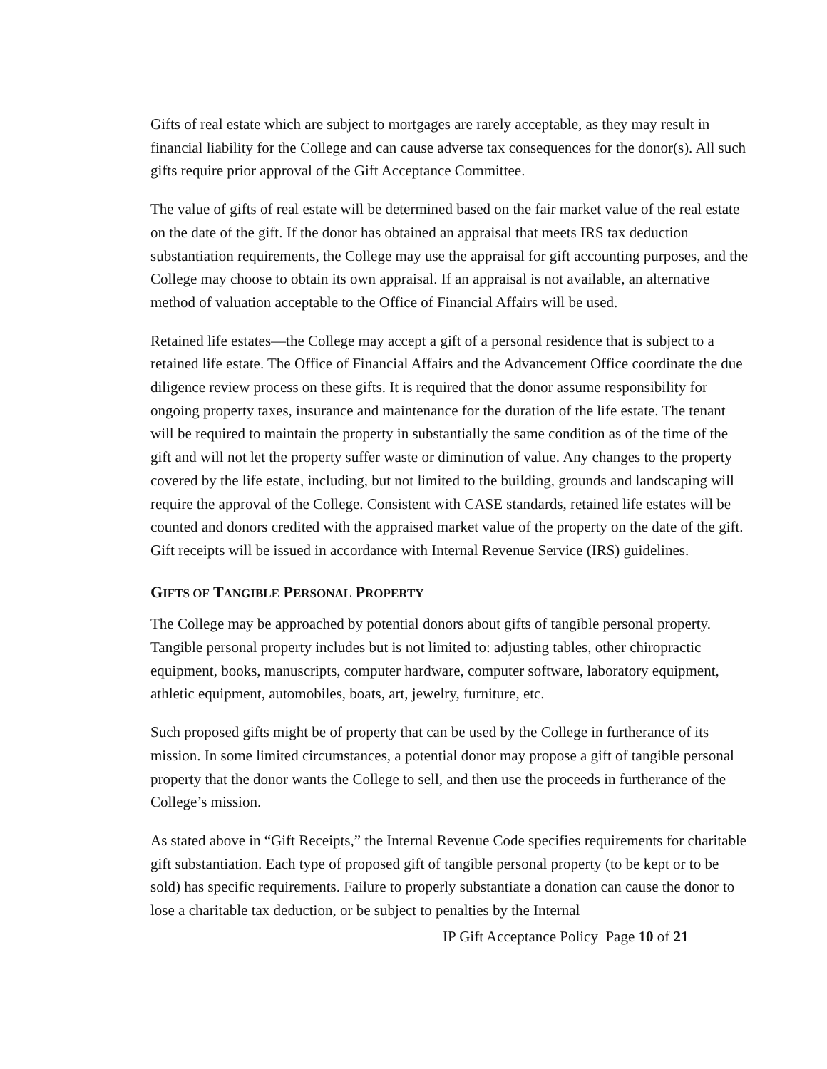Gifts of real estate which are subject to mortgages are rarely acceptable, as they may result in financial liability for the College and can cause adverse tax consequences for the donor(s). All such gifts require prior approval of the Gift Acceptance Committee.
The value of gifts of real estate will be determined based on the fair market value of the real estate on the date of the gift. If the donor has obtained an appraisal that meets IRS tax deduction substantiation requirements, the College may use the appraisal for gift accounting purposes, and the College may choose to obtain its own appraisal. If an appraisal is not available, an alternative method of valuation acceptable to the Office of Financial Affairs will be used.
Retained life estates—the College may accept a gift of a personal residence that is subject to a retained life estate. The Office of Financial Affairs and the Advancement Office coordinate the due diligence review process on these gifts. It is required that the donor assume responsibility for ongoing property taxes, insurance and maintenance for the duration of the life estate. The tenant will be required to maintain the property in substantially the same condition as of the time of the gift and will not let the property suffer waste or diminution of value. Any changes to the property covered by the life estate, including, but not limited to the building, grounds and landscaping will require the approval of the College. Consistent with CASE standards, retained life estates will be counted and donors credited with the appraised market value of the property on the date of the gift. Gift receipts will be issued in accordance with Internal Revenue Service (IRS) guidelines.
GIFTS OF TANGIBLE PERSONAL PROPERTY
The College may be approached by potential donors about gifts of tangible personal property. Tangible personal property includes but is not limited to: adjusting tables, other chiropractic equipment, books, manuscripts, computer hardware, computer software, laboratory equipment, athletic equipment, automobiles, boats, art, jewelry, furniture, etc.
Such proposed gifts might be of property that can be used by the College in furtherance of its mission. In some limited circumstances, a potential donor may propose a gift of tangible personal property that the donor wants the College to sell, and then use the proceeds in furtherance of the College’s mission.
As stated above in “Gift Receipts,” the Internal Revenue Code specifies requirements for charitable gift substantiation. Each type of proposed gift of tangible personal property (to be kept or to be sold) has specific requirements. Failure to properly substantiate a donation can cause the donor to lose a charitable tax deduction, or be subject to penalties by the Internal
IP Gift Acceptance Policy Page 10 of 21